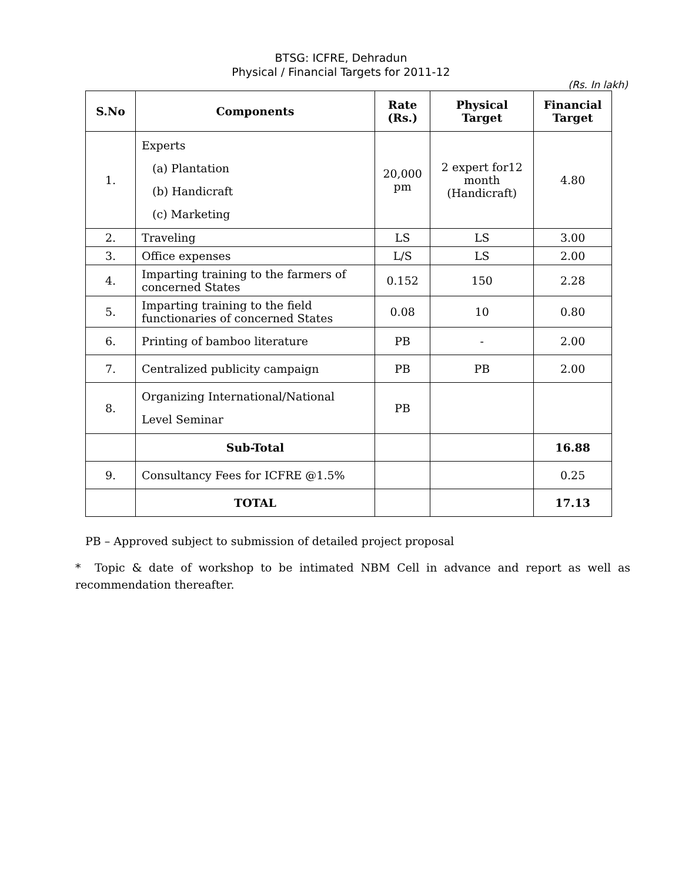BTSG: ICFRE, Dehradun
Physical / Financial Targets for 2011-12
(Rs. In lakh)
| S.No | Components | Rate (Rs.) | Physical Target | Financial Target |
| --- | --- | --- | --- | --- |
| 1. | Experts (a) Plantation (b) Handicraft (c) Marketing | 20,000 pm | 2 expert for12 month (Handicraft) | 4.80 |
| 2. | Traveling | LS | LS | 3.00 |
| 3. | Office expenses | L/S | LS | 2.00 |
| 4. | Imparting training to the farmers of concerned States | 0.152 | 150 | 2.28 |
| 5. | Imparting training to the field functionaries of concerned States | 0.08 | 10 | 0.80 |
| 6. | Printing of bamboo literature | PB | - | 2.00 |
| 7. | Centralized publicity campaign | PB | PB | 2.00 |
| 8. | Organizing International/National Level Seminar | PB | | |
| | Sub-Total | | | 16.88 |
| 9. | Consultancy Fees for ICFRE @1.5% | | | 0.25 |
| | TOTAL | | | 17.13 |
PB – Approved subject to submission of detailed project proposal
* Topic & date of workshop to be intimated NBM Cell in advance and report as well as recommendation thereafter.